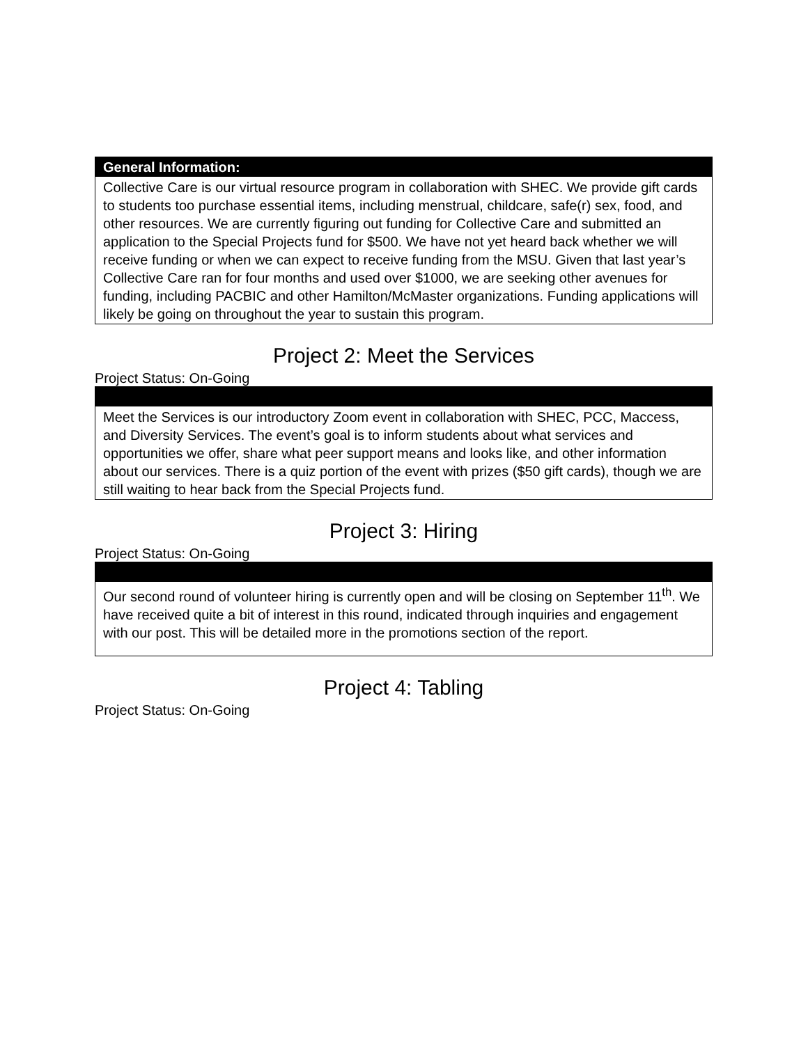| General Information: |
| --- |
| Collective Care is our virtual resource program in collaboration with SHEC. We provide gift cards to students too purchase essential items, including menstrual, childcare, safe(r) sex, food, and other resources. We are currently figuring out funding for Collective Care and submitted an application to the Special Projects fund for $500. We have not yet heard back whether we will receive funding or when we can expect to receive funding from the MSU. Given that last year’s Collective Care ran for four months and used over $1000, we are seeking other avenues for funding, including PACBIC and other Hamilton/McMaster organizations. Funding applications will likely be going on throughout the year to sustain this program. |
Project 2: Meet the Services
Project Status: On-Going
| Meet the Services is our introductory Zoom event in collaboration with SHEC, PCC, Maccess, and Diversity Services. The event’s goal is to inform students about what services and opportunities we offer, share what peer support means and looks like, and other information about our services. There is a quiz portion of the event with prizes ($50 gift cards), though we are still waiting to hear back from the Special Projects fund. |
Project 3: Hiring
Project Status: On-Going
| Our second round of volunteer hiring is currently open and will be closing on September 11<sup>th</sup>. We have received quite a bit of interest in this round, indicated through inquiries and engagement with our post. This will be detailed more in the promotions section of the report. |
Project 4: Tabling
Project Status: On-Going